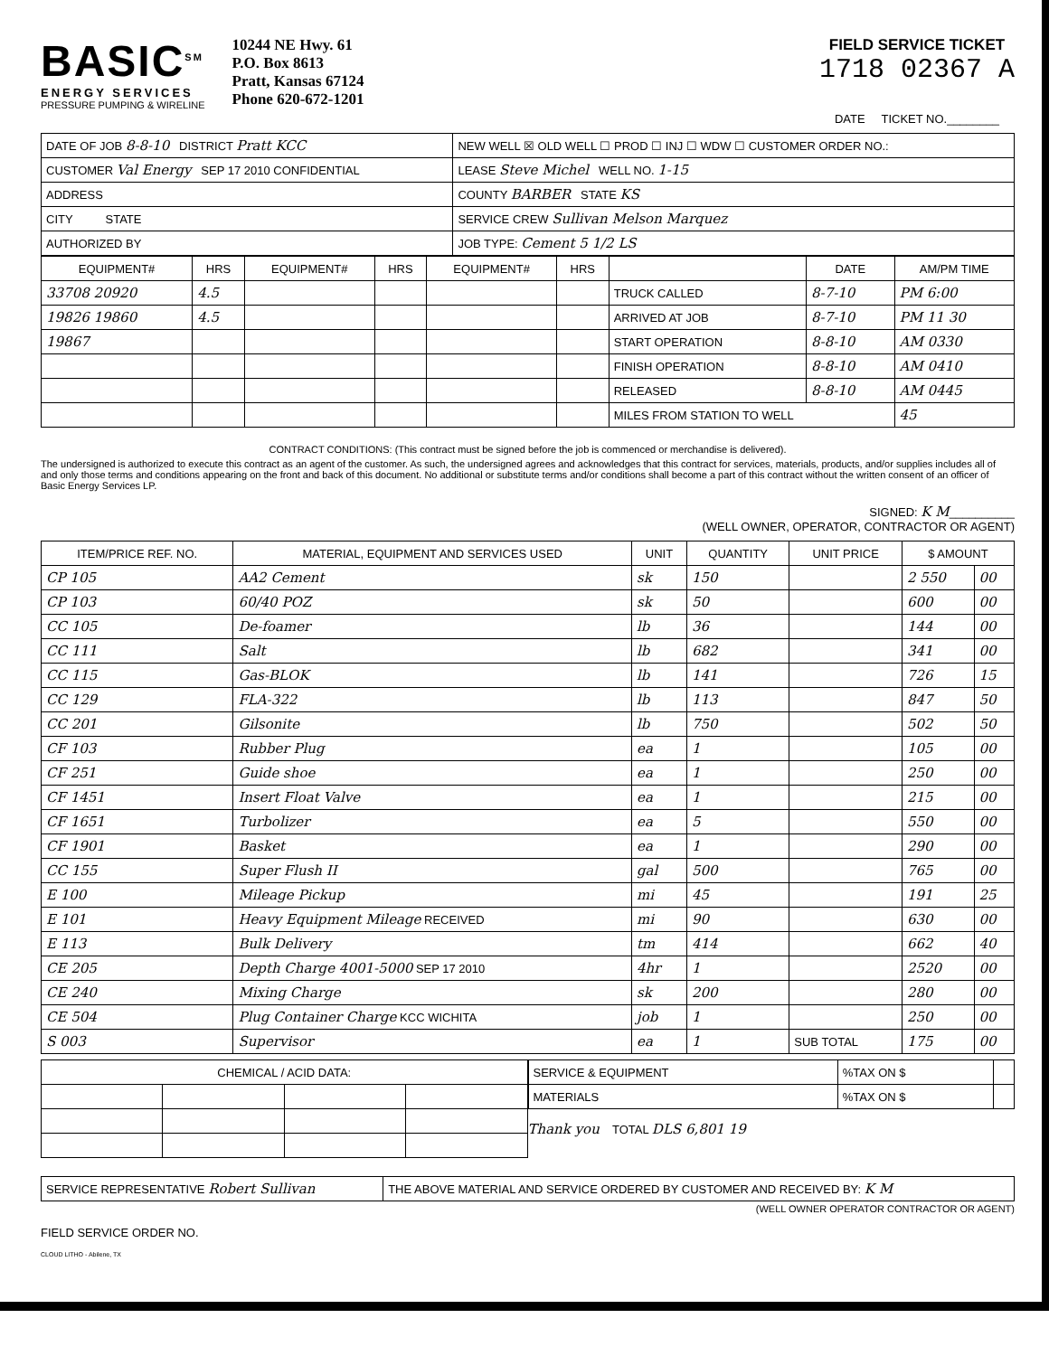BASIC<sup>SM</sup>
ENERGY SERVICES
PRESSURE PUMPING & WIRELINE
10244 NE Hwy. 61
P.O. Box 8613
Pratt, Kansas 67124
Phone 620-672-1201
FIELD SERVICE TICKET
1718 02367 A
DATE TICKET NO.________
| DATE OF JOB 8-8-10 DISTRICT Pratt KCC | NEW WELL ☒ OLD WELL ☐ PROD ☐ INJ ☐ WDW ☐ CUSTOMER ORDER NO.: |
| CUSTOMER Val Energy SEP 17 2010 CONFIDENTIAL | LEASE Steve Michel WELL NO. 1-15 |
| ADDRESS | COUNTY BARBER STATE KS |
| CITY STATE | SERVICE CREW Sullivan Melson Marquez |
| AUTHORIZED BY | JOB TYPE: Cement 5 1/2 LS |
| EQUIPMENT# | HRS | EQUIPMENT# | HRS | EQUIPMENT# | HRS | | DATE | AM/PM TIME |
| --- | --- | --- | --- | --- | --- | --- | --- | --- |
| 33708 20920 | 4.5 | | | | | TRUCK CALLED | 8-7-10 | PM 6:00 |
| 19826 19860 | 4.5 | | | | | ARRIVED AT JOB | 8-7-10 | PM 11 30 |
| 19867 | | | | | | START OPERATION | 8-8-10 | AM 0330 |
| | | | | | | FINISH OPERATION | 8-8-10 | AM 0410 |
| | | | | | | RELEASED | 8-8-10 | AM 0445 |
| | | | | | | MILES FROM STATION TO WELL | | 45 |
CONTRACT CONDITIONS: (This contract must be signed before the job is commenced or merchandise is delivered).
The undersigned is authorized to execute this contract as an agent of the customer. As such, the undersigned agrees and acknowledges that this contract for services, materials, products, and/or supplies includes all of and only those terms and conditions appearing on the front and back of this document. No additional or substitute terms and/or conditions shall become a part of this contract without the written consent of an officer of Basic Energy Services LP.
SIGNED: K M__________
(WELL OWNER, OPERATOR, CONTRACTOR OR AGENT)
| ITEM/PRICE REF. NO. | MATERIAL, EQUIPMENT AND SERVICES USED | UNIT | QUANTITY | UNIT PRICE | $ AMOUNT | |
| --- | --- | --- | --- | --- | --- | --- |
| CP 105 | AA2 Cement | sk | 150 | | 2 550 | 00 |
| CP 103 | 60/40 POZ | sk | 50 | | 600 | 00 |
| CC 105 | De-foamer | lb | 36 | | 144 | 00 |
| CC 111 | Salt | lb | 682 | | 341 | 00 |
| CC 115 | Gas-BLOK | lb | 141 | | 726 | 15 |
| CC 129 | FLA-322 | lb | 113 | | 847 | 50 |
| CC 201 | Gilsonite | lb | 750 | | 502 | 50 |
| CF 103 | Rubber Plug | ea | 1 | | 105 | 00 |
| CF 251 | Guide shoe | ea | 1 | | 250 | 00 |
| CF 1451 | Insert Float Valve | ea | 1 | | 215 | 00 |
| CF 1651 | Turbolizer | ea | 5 | | 550 | 00 |
| CF 1901 | Basket | ea | 1 | | 290 | 00 |
| CC 155 | Super Flush II | gal | 500 | | 765 | 00 |
| E 100 | Mileage Pickup | mi | 45 | | 191 | 25 |
| E 101 | Heavy Equipment Mileage RECEIVED | mi | 90 | | 630 | 00 |
| E 113 | Bulk Delivery | tm | 414 | | 662 | 40 |
| CE 205 | Depth Charge 4001-5000 SEP 17 2010 | 4hr | 1 | | 2520 | 00 |
| CE 240 | Mixing Charge | sk | 200 | | 280 | 00 |
| CE 504 | Plug Container Charge KCC WICHITA | job | 1 | | 250 | 00 |
| S 003 | Supervisor | ea | 1 | SUB TOTAL | 175 | 00 |
| CHEMICAL / ACID DATA: | | | |
| --- | --- | --- | --- |
| SERVICE & EQUIPMENT | %TAX ON $ | |
| MATERIALS | %TAX ON $ | |
Thank you TOTAL DLS 6,801 19
| SERVICE REPRESENTATIVE Robert Sullivan | THE ABOVE MATERIAL AND SERVICE ORDERED BY CUSTOMER AND RECEIVED BY: K M |
(WELL OWNER OPERATOR CONTRACTOR OR AGENT)
FIELD SERVICE ORDER NO.
CLOUD LITHO - Abilene, TX